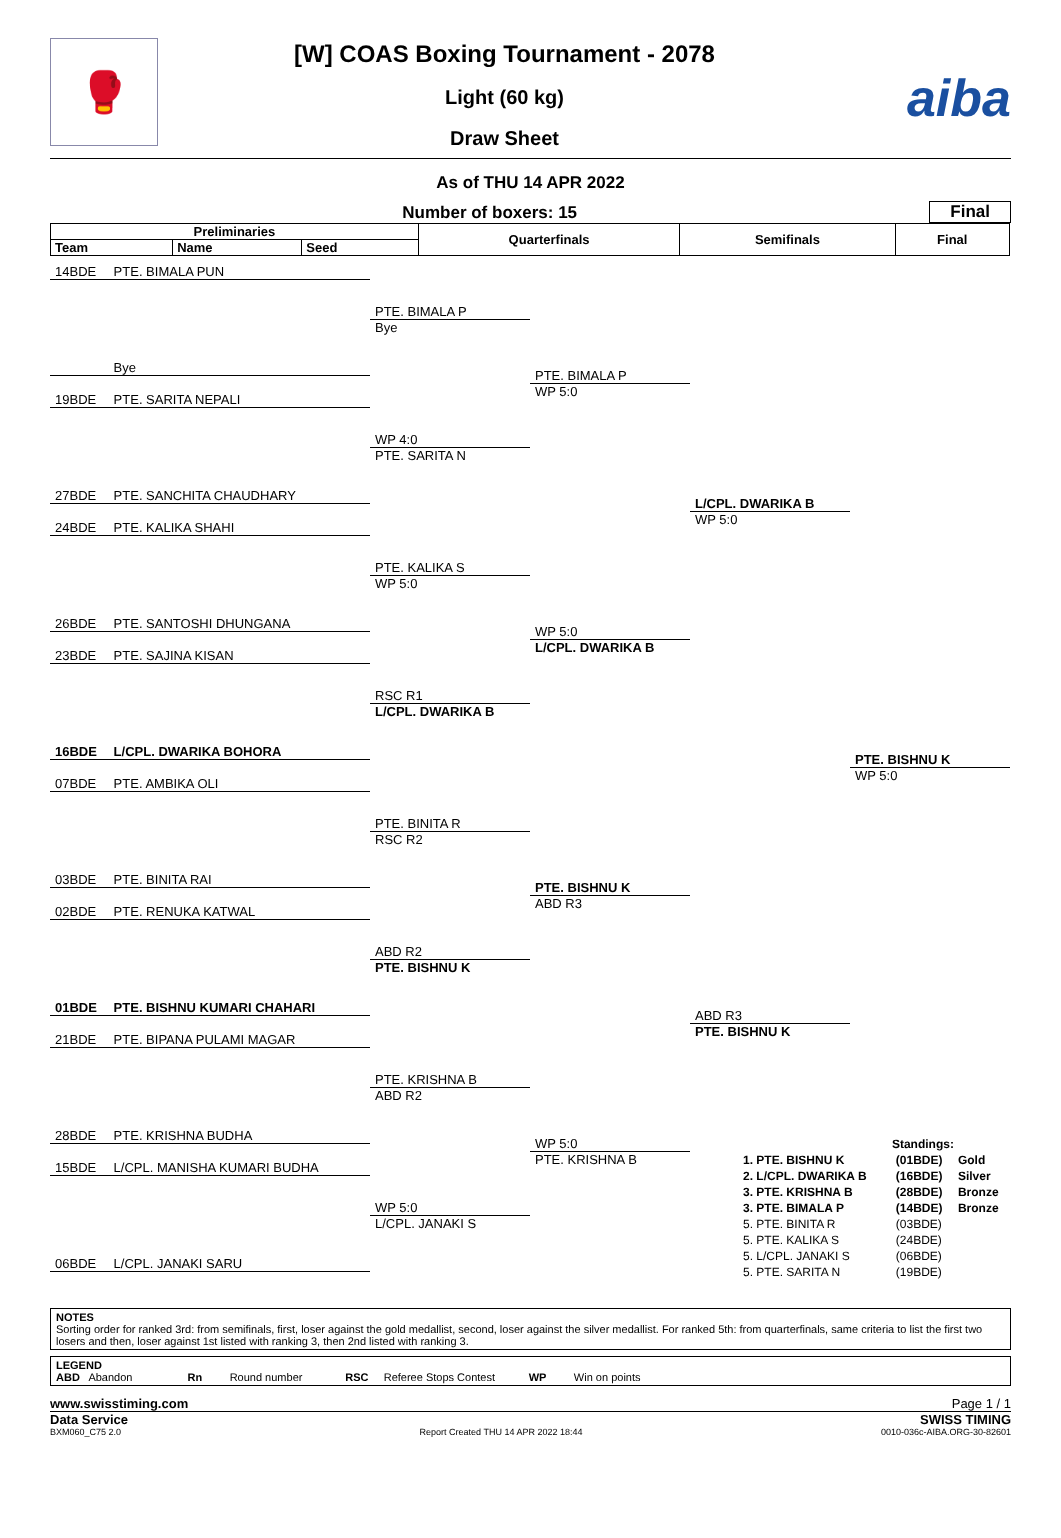🥊
[W] COAS Boxing Tournament - 2078
Light (60 kg)
Draw Sheet
aiba
As of THU 14 APR 2022
Number of boxers: 15
Final
| Preliminaries | | | Quarterfinals | Semifinals | Final |
| --- | --- | --- | --- | --- | --- |
| Team | Name | Seed | | | |
14BDE PTE. BIMALA PUN
Bye
19BDE PTE. SARITA NEPALI
27BDE PTE. SANCHITA CHAUDHARY
24BDE PTE. KALIKA SHAHI
26BDE PTE. SANTOSHI DHUNGANA
23BDE PTE. SAJINA KISAN
16BDE L/CPL. DWARIKA BOHORA
07BDE PTE. AMBIKA OLI
03BDE PTE. BINITA RAI
02BDE PTE. RENUKA KATWAL
01BDE PTE. BISHNU KUMARI CHAHARI
21BDE PTE. BIPANA PULAMI MAGAR
28BDE PTE. KRISHNA BUDHA
15BDE L/CPL. MANISHA KUMARI BUDHA
06BDE L/CPL. JANAKI SARU
PTE. BIMALA P
Bye
WP 4:0
PTE. SARITA N
PTE. KALIKA S
WP 5:0
RSC R1
L/CPL. DWARIKA B
PTE. BINITA R
RSC R2
ABD R2
PTE. BISHNU K
PTE. KRISHNA B
ABD R2
WP 5:0
L/CPL. JANAKI S
PTE. BIMALA P
WP 5:0
WP 5:0
L/CPL. DWARIKA B
PTE. BISHNU K
ABD R3
WP 5:0
PTE. KRISHNA B
L/CPL. DWARIKA B
WP 5:0
ABD R3
PTE. BISHNU K
PTE. BISHNU K
WP 5:0
| Standings: | | |
| --- | --- | --- |
| 1. PTE. BISHNU K | (01BDE) | Gold |
| 2. L/CPL. DWARIKA B | (16BDE) | Silver |
| 3. PTE. KRISHNA B | (28BDE) | Bronze |
| 3. PTE. BIMALA P | (14BDE) | Bronze |
| 5. PTE. BINITA R | (03BDE) | |
| 5. PTE. KALIKA S | (24BDE) | |
| 5. L/CPL. JANAKI S | (06BDE) | |
| 5. PTE. SARITA N | (19BDE) | |
NOTES
Sorting order for ranked 3rd: from semifinals, first, loser against the gold medallist, second, loser against the silver medallist. For ranked 5th: from quarterfinals, same criteria to list the first two losers and then, loser against 1st listed with ranking 3, then 2nd listed with ranking 3.
LEGEND
ABD Abandon Rn Round number RSC Referee Stops Contest WP Win on points
www.swisstiming.com Page 1 / 1
Data Service SWISS TIMING
BXM060_C75 2.0 Report Created THU 14 APR 2022 18:44 0010-036c-AIBA.ORG-30-82601